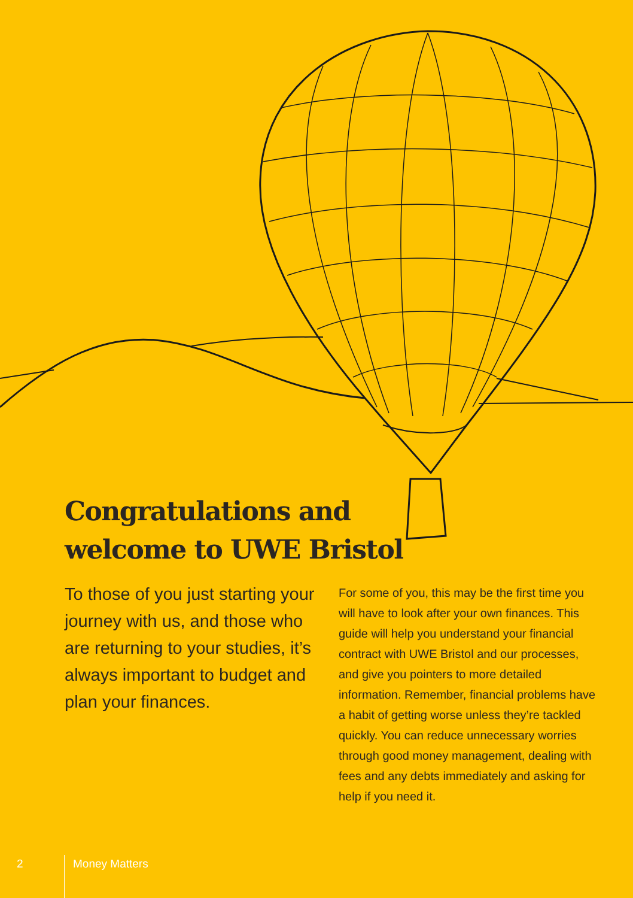Congratulations and
welcome to UWE Bristol
To those of you just starting your journey with us, and those who are returning to your studies, it’s always important to budget and plan your finances.
For some of you, this may be the first time you will have to look after your own finances. This guide will help you understand your financial contract with UWE Bristol and our processes, and give you pointers to more detailed information. Remember, financial problems have a habit of getting worse unless they’re tackled quickly. You can reduce unnecessary worries through good money management, dealing with fees and any debts immediately and asking for help if you need it.
2 Money Matters